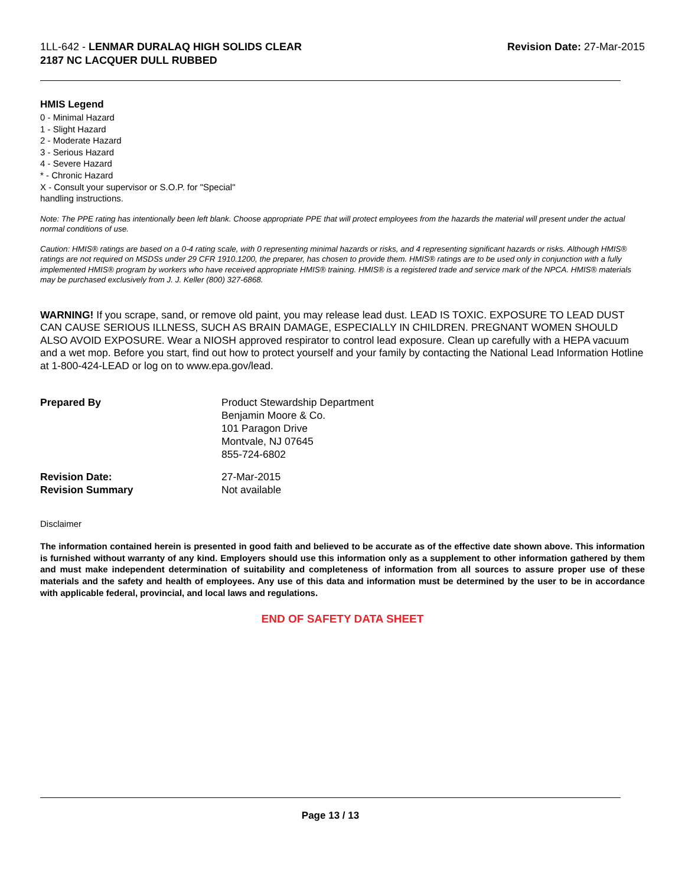1LL-642 - LENMAR DURALAQ HIGH SOLIDS CLEAR
2187 NC LACQUER DULL RUBBED
Revision Date: 27-Mar-2015
HMIS Legend
0 - Minimal Hazard
1 - Slight Hazard
2 - Moderate Hazard
3 - Serious Hazard
4 - Severe Hazard
* - Chronic Hazard
X - Consult your supervisor or S.O.P. for "Special"
handling instructions.
Note: The PPE rating has intentionally been left blank. Choose appropriate PPE that will protect employees from the hazards the material will present under the actual normal conditions of use.
Caution: HMIS® ratings are based on a 0-4 rating scale, with 0 representing minimal hazards or risks, and 4 representing significant hazards or risks. Although HMIS® ratings are not required on MSDSs under 29 CFR 1910.1200, the preparer, has chosen to provide them. HMIS® ratings are to be used only in conjunction with a fully implemented HMIS® program by workers who have received appropriate HMIS® training. HMIS® is a registered trade and service mark of the NPCA. HMIS® materials may be purchased exclusively from J. J. Keller (800) 327-6868.
WARNING! If you scrape, sand, or remove old paint, you may release lead dust. LEAD IS TOXIC. EXPOSURE TO LEAD DUST CAN CAUSE SERIOUS ILLNESS, SUCH AS BRAIN DAMAGE, ESPECIALLY IN CHILDREN. PREGNANT WOMEN SHOULD ALSO AVOID EXPOSURE. Wear a NIOSH approved respirator to control lead exposure. Clean up carefully with a HEPA vacuum and a wet mop. Before you start, find out how to protect yourself and your family by contacting the National Lead Information Hotline at 1-800-424-LEAD or log on to www.epa.gov/lead.
Prepared By Product Stewardship Department
Benjamin Moore & Co.
101 Paragon Drive
Montvale, NJ 07645
855-724-6802
Revision Date: 27-Mar-2015
Revision Summary Not available
Disclaimer
The information contained herein is presented in good faith and believed to be accurate as of the effective date shown above. This information is furnished without warranty of any kind. Employers should use this information only as a supplement to other information gathered by them and must make independent determination of suitability and completeness of information from all sources to assure proper use of these materials and the safety and health of employees. Any use of this data and information must be determined by the user to be in accordance with applicable federal, provincial, and local laws and regulations.
END OF SAFETY DATA SHEET
Page 13 / 13